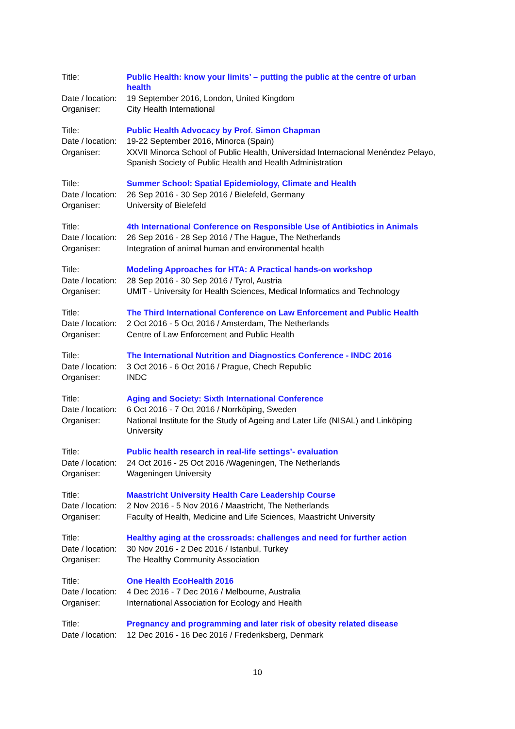| Title: | Public Health: know your limits’ – putting the public at the centre of urban health |
| Date / location: | 19 September 2016, London, United Kingdom |
| Organiser: | City Health International |
| Title: | Public Health Advocacy by Prof. Simon Chapman |
| Date / location: | 19-22 September 2016, Minorca (Spain) |
| Organiser: | XXVII Minorca School of Public Health, Universidad Internacional Menéndez Pelayo, Spanish Society of Public Health and Health Administration |
| Title: | Summer School: Spatial Epidemiology, Climate and Health |
| Date / location: | 26 Sep 2016 - 30 Sep 2016 / Bielefeld, Germany |
| Organiser: | University of Bielefeld |
| Title: | 4th International Conference on Responsible Use of Antibiotics in Animals |
| Date / location: | 26 Sep 2016 - 28 Sep 2016 / The Hague, The Netherlands |
| Organiser: | Integration of animal human and environmental health |
| Title: | Modeling Approaches for HTA: A Practical hands-on workshop |
| Date / location: | 28 Sep 2016 - 30 Sep 2016 / Tyrol, Austria |
| Organiser: | UMIT - University for Health Sciences, Medical Informatics and Technology |
| Title: | The Third International Conference on Law Enforcement and Public Health |
| Date / location: | 2 Oct 2016 - 5 Oct 2016 / Amsterdam, The Netherlands |
| Organiser: | Centre of Law Enforcement and Public Health |
| Title: | The International Nutrition and Diagnostics Conference - INDC 2016 |
| Date / location: | 3 Oct 2016 - 6 Oct 2016 / Prague, Chech Republic |
| Organiser: | INDC |
| Title: | Aging and Society: Sixth International Conference |
| Date / location: | 6 Oct 2016 - 7 Oct 2016 / Norrköping, Sweden |
| Organiser: | National Institute for the Study of Ageing and Later Life (NISAL) and Linköping University |
| Title: | Public health research in real-life settings’- evaluation |
| Date / location: | 24 Oct 2016 - 25 Oct 2016 /Wageningen, The Netherlands |
| Organiser: | Wageningen University |
| Title: | Maastricht University Health Care Leadership Course |
| Date / location: | 2 Nov 2016 - 5 Nov 2016 / Maastricht, The Netherlands |
| Organiser: | Faculty of Health, Medicine and Life Sciences, Maastricht University |
| Title: | Healthy aging at the crossroads: challenges and need for further action |
| Date / location: | 30 Nov 2016 - 2 Dec 2016 / Istanbul, Turkey |
| Organiser: | The Healthy Community Association |
| Title: | One Health EcoHealth 2016 |
| Date / location: | 4 Dec 2016 - 7 Dec 2016 / Melbourne, Australia |
| Organiser: | International Association for Ecology and Health |
| Title: | Pregnancy and programming and later risk of obesity related disease |
| Date / location: | 12 Dec 2016 - 16 Dec 2016 / Frederiksberg, Denmark |
10